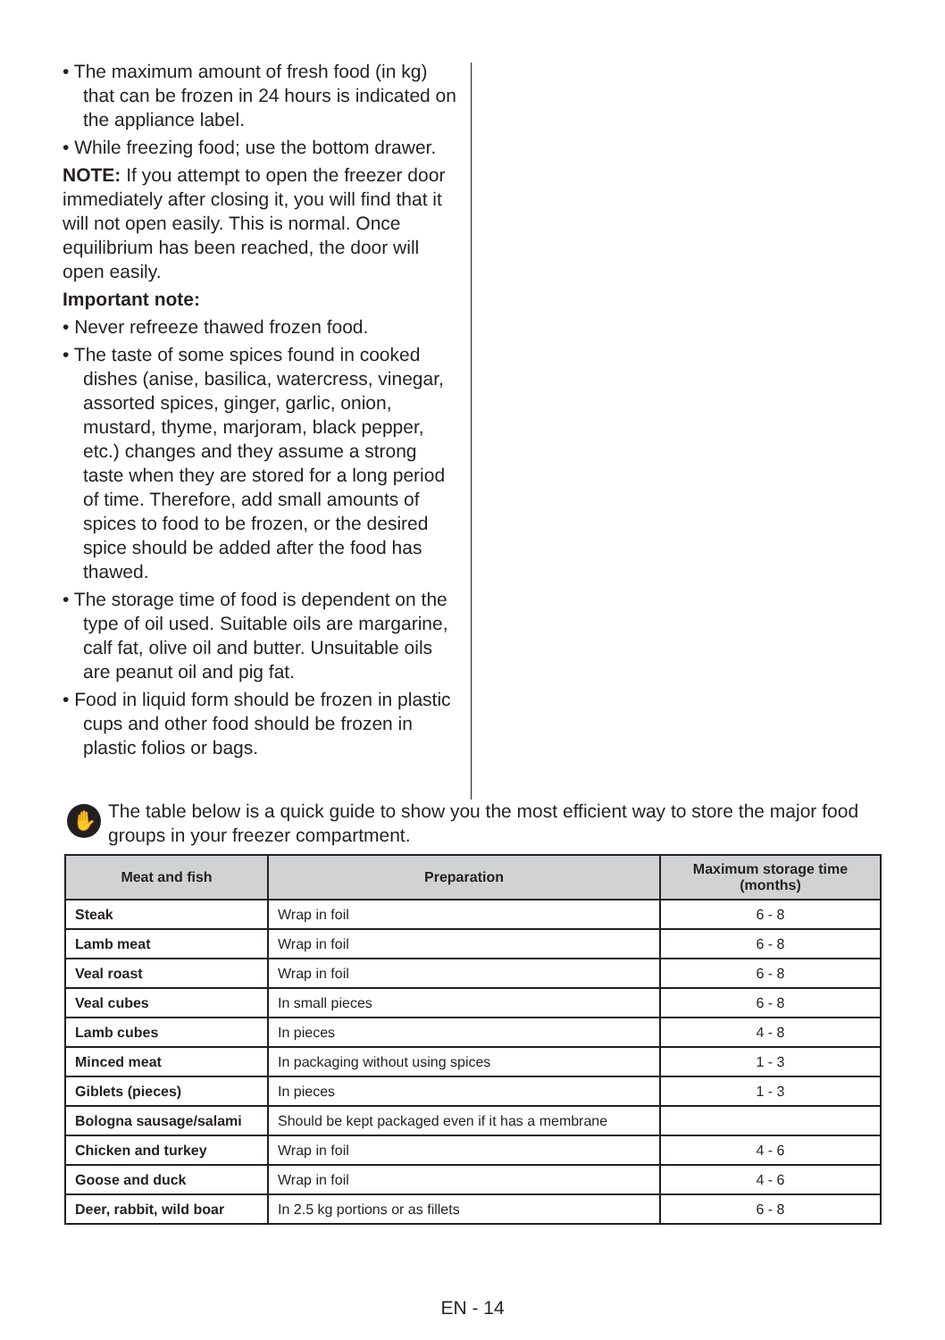• The maximum amount of fresh food (in kg) that can be frozen in 24 hours is indicated on the appliance label.
• While freezing food; use the bottom drawer.
NOTE: If you attempt to open the freezer door immediately after closing it, you will find that it will not open easily. This is normal. Once equilibrium has been reached, the door will open easily.
Important note:
• Never refreeze thawed frozen food.
• The taste of some spices found in cooked dishes (anise, basilica, watercress, vinegar, assorted spices, ginger, garlic, onion, mustard, thyme, marjoram, black pepper, etc.) changes and they assume a strong taste when they are stored for a long period of time. Therefore, add small amounts of spices to food to be frozen, or the desired spice should be added after the food has thawed.
• The storage time of food is dependent on the type of oil used. Suitable oils are margarine, calf fat, olive oil and butter. Unsuitable oils are peanut oil and pig fat.
• Food in liquid form should be frozen in plastic cups and other food should be frozen in plastic folios or bags.
✋
The table below is a quick guide to show you the most efficient way to store the major food groups in your freezer compartment.
| Meat and fish | Preparation | Maximum storage time (months) |
| --- | --- | --- |
| Steak | Wrap in foil | 6 - 8 |
| Lamb meat | Wrap in foil | 6 - 8 |
| Veal roast | Wrap in foil | 6 - 8 |
| Veal cubes | In small pieces | 6 - 8 |
| Lamb cubes | In pieces | 4 - 8 |
| Minced meat | In packaging without using spices | 1 - 3 |
| Giblets (pieces) | In pieces | 1 - 3 |
| Bologna sausage/salami | Should be kept packaged even if it has a membrane | |
| Chicken and turkey | Wrap in foil | 4 - 6 |
| Goose and duck | Wrap in foil | 4 - 6 |
| Deer, rabbit, wild boar | In 2.5 kg portions or as fillets | 6 - 8 |
EN - 14